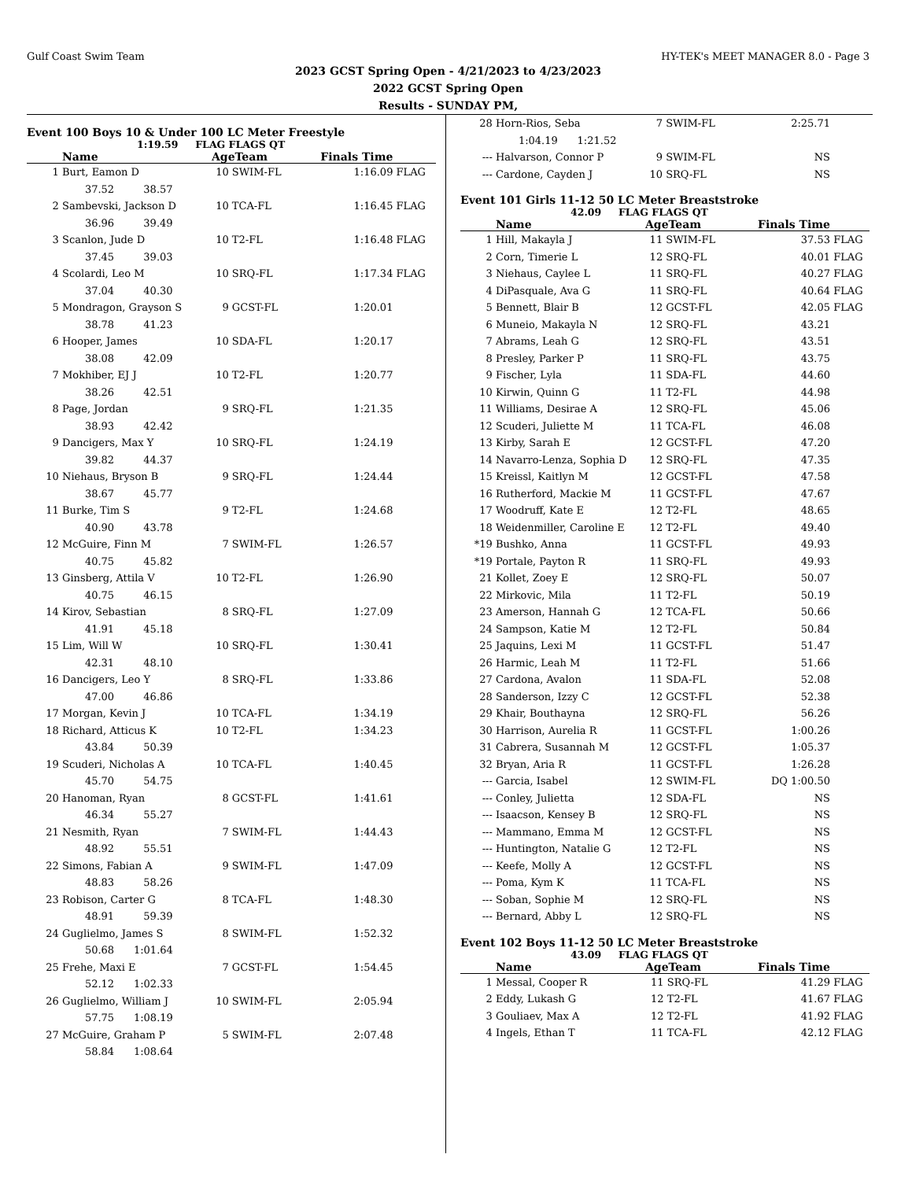Gulf Coast Swim Team HY-TEK's MEET MANAGER 8.0 - Page 3
2023 GCST Spring Open - 4/21/2023 to 4/23/2023
2022 GCST Spring Open
Results - SUNDAY PM,
Event 100 Boys 10 & Under 100 LC Meter Freestyle
1:19.59 FLAG FLAGS QT
| | Name | AgeTeam | | Finals Time | |
| --- | --- | --- | --- | --- | --- |
| 1 | Burt, Eamon D | 10 | SWIM-FL | 1:16.09 | FLAG |
| | 37.52 38.57 | | | | |
| 2 | Sambevski, Jackson D | 10 | TCA-FL | 1:16.45 | FLAG |
| | 36.96 39.49 | | | | |
| 3 | Scanlon, Jude D | 10 | T2-FL | 1:16.48 | FLAG |
| | 37.45 39.03 | | | | |
| 4 | Scolardi, Leo M | 10 | SRQ-FL | 1:17.34 | FLAG |
| | 37.04 40.30 | | | | |
| 5 | Mondragon, Grayson S | 9 | GCST-FL | 1:20.01 | |
| | 38.78 41.23 | | | | |
| 6 | Hooper, James | 10 | SDA-FL | 1:20.17 | |
| | 38.08 42.09 | | | | |
| 7 | Mokhiber, EJ J | 10 | T2-FL | 1:20.77 | |
| | 38.26 42.51 | | | | |
| 8 | Page, Jordan | 9 | SRQ-FL | 1:21.35 | |
| | 38.93 42.42 | | | | |
| 9 | Dancigers, Max Y | 10 | SRQ-FL | 1:24.19 | |
| | 39.82 44.37 | | | | |
| 10 | Niehaus, Bryson B | 9 | SRQ-FL | 1:24.44 | |
| | 38.67 45.77 | | | | |
| 11 | Burke, Tim S | 9 | T2-FL | 1:24.68 | |
| | 40.90 43.78 | | | | |
| 12 | McGuire, Finn M | 7 | SWIM-FL | 1:26.57 | |
| | 40.75 45.82 | | | | |
| 13 | Ginsberg, Attila V | 10 | T2-FL | 1:26.90 | |
| | 40.75 46.15 | | | | |
| 14 | Kirov, Sebastian | 8 | SRQ-FL | 1:27.09 | |
| | 41.91 45.18 | | | | |
| 15 | Lim, Will W | 10 | SRQ-FL | 1:30.41 | |
| | 42.31 48.10 | | | | |
| 16 | Dancigers, Leo Y | 8 | SRQ-FL | 1:33.86 | |
| | 47.00 46.86 | | | | |
| 17 | Morgan, Kevin J | 10 | TCA-FL | 1:34.19 | |
| 18 | Richard, Atticus K | 10 | T2-FL | 1:34.23 | |
| | 43.84 50.39 | | | | |
| 19 | Scuderi, Nicholas A | 10 | TCA-FL | 1:40.45 | |
| | 45.70 54.75 | | | | |
| 20 | Hanoman, Ryan | 8 | GCST-FL | 1:41.61 | |
| | 46.34 55.27 | | | | |
| 21 | Nesmith, Ryan | 7 | SWIM-FL | 1:44.43 | |
| | 48.92 55.51 | | | | |
| 22 | Simons, Fabian A | 9 | SWIM-FL | 1:47.09 | |
| | 48.83 58.26 | | | | |
| 23 | Robison, Carter G | 8 | TCA-FL | 1:48.30 | |
| | 48.91 59.39 | | | | |
| 24 | Guglielmo, James S | 8 | SWIM-FL | 1:52.32 | |
| | 50.68 1:01.64 | | | | |
| 25 | Frehe, Maxi E | 7 | GCST-FL | 1:54.45 | |
| | 52.12 1:02.33 | | | | |
| 26 | Guglielmo, William J | 10 | SWIM-FL | 2:05.94 | |
| | 57.75 1:08.19 | | | | |
| 27 | McGuire, Graham P | 5 | SWIM-FL | 2:07.48 | |
| | 58.84 1:08.64 | | | | |
| 28 | Horn-Rios, Seba | 7 | SWIM-FL | 2:25.71 | |
| | 1:04.19 1:21.52 | | | | |
| --- | Halvarson, Connor P | 9 | SWIM-FL | NS | |
| --- | Cardone, Cayden J | 10 | SRQ-FL | NS | |
Event 101 Girls 11-12 50 LC Meter Breaststroke
42.09 FLAG FLAGS QT
| | Name | AgeTeam | | Finals Time | |
| --- | --- | --- | --- | --- | --- |
| 1 | Hill, Makayla J | 11 | SWIM-FL | 37.53 | FLAG |
| 2 | Corn, Timerie L | 12 | SRQ-FL | 40.01 | FLAG |
| 3 | Niehaus, Caylee L | 11 | SRQ-FL | 40.27 | FLAG |
| 4 | DiPasquale, Ava G | 11 | SRQ-FL | 40.64 | FLAG |
| 5 | Bennett, Blair B | 12 | GCST-FL | 42.05 | FLAG |
| 6 | Muneio, Makayla N | 12 | SRQ-FL | 43.21 | |
| 7 | Abrams, Leah G | 12 | SRQ-FL | 43.51 | |
| 8 | Presley, Parker P | 11 | SRQ-FL | 43.75 | |
| 9 | Fischer, Lyla | 11 | SDA-FL | 44.60 | |
| 10 | Kirwin, Quinn G | 11 | T2-FL | 44.98 | |
| 11 | Williams, Desirae A | 12 | SRQ-FL | 45.06 | |
| 12 | Scuderi, Juliette M | 11 | TCA-FL | 46.08 | |
| 13 | Kirby, Sarah E | 12 | GCST-FL | 47.20 | |
| 14 | Navarro-Lenza, Sophia D | 12 | SRQ-FL | 47.35 | |
| 15 | Kreissl, Kaitlyn M | 12 | GCST-FL | 47.58 | |
| 16 | Rutherford, Mackie M | 11 | GCST-FL | 47.67 | |
| 17 | Woodruff, Kate E | 12 | T2-FL | 48.65 | |
| 18 | Weidenmiller, Caroline E | 12 | T2-FL | 49.40 | |
| *19 | Bushko, Anna | 11 | GCST-FL | 49.93 | |
| *19 | Portale, Payton R | 11 | SRQ-FL | 49.93 | |
| 21 | Kollet, Zoey E | 12 | SRQ-FL | 50.07 | |
| 22 | Mirkovic, Mila | 11 | T2-FL | 50.19 | |
| 23 | Amerson, Hannah G | 12 | TCA-FL | 50.66 | |
| 24 | Sampson, Katie M | 12 | T2-FL | 50.84 | |
| 25 | Jaquins, Lexi M | 11 | GCST-FL | 51.47 | |
| 26 | Harmic, Leah M | 11 | T2-FL | 51.66 | |
| 27 | Cardona, Avalon | 11 | SDA-FL | 52.08 | |
| 28 | Sanderson, Izzy C | 12 | GCST-FL | 52.38 | |
| 29 | Khair, Bouthayna | 12 | SRQ-FL | 56.26 | |
| 30 | Harrison, Aurelia R | 11 | GCST-FL | 1:00.26 | |
| 31 | Cabrera, Susannah M | 12 | GCST-FL | 1:05.37 | |
| 32 | Bryan, Aria R | 11 | GCST-FL | 1:26.28 | |
| --- | Garcia, Isabel | 12 | SWIM-FL | DQ 1:00.50 | |
| --- | Conley, Julietta | 12 | SDA-FL | NS | |
| --- | Isaacson, Kensey B | 12 | SRQ-FL | NS | |
| --- | Mammano, Emma M | 12 | GCST-FL | NS | |
| --- | Huntington, Natalie G | 12 | T2-FL | NS | |
| --- | Keefe, Molly A | 12 | GCST-FL | NS | |
| --- | Poma, Kym K | 11 | TCA-FL | NS | |
| --- | Soban, Sophie M | 12 | SRQ-FL | NS | |
| --- | Bernard, Abby L | 12 | SRQ-FL | NS | |
Event 102 Boys 11-12 50 LC Meter Breaststroke
43.09 FLAG FLAGS QT
| | Name | AgeTeam | | Finals Time | |
| --- | --- | --- | --- | --- | --- |
| 1 | Messal, Cooper R | 11 | SRQ-FL | 41.29 | FLAG |
| 2 | Eddy, Lukash G | 12 | T2-FL | 41.67 | FLAG |
| 3 | Gouliaev, Max A | 12 | T2-FL | 41.92 | FLAG |
| 4 | Ingels, Ethan T | 11 | TCA-FL | 42.12 | FLAG |